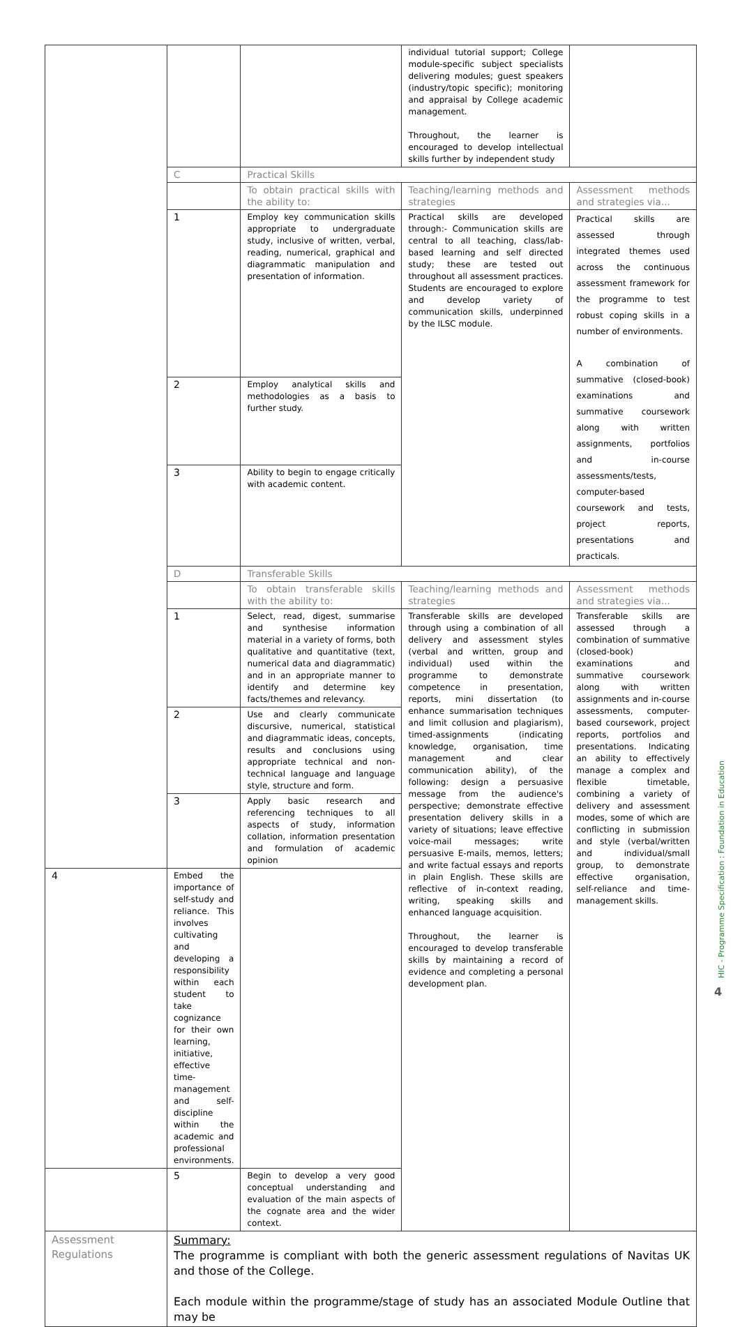| | | | individual tutorial support; College module-specific subject specialists delivering modules; guest speakers (industry/topic specific); monitoring and appraisal by College academic management. Throughout, the learner is encouraged to develop intellectual skills further by independent study | |
| | C | Practical Skills | | |
| | | To obtain practical skills with the ability to: | Teaching/learning methods and strategies | Assessment methods and strategies via... |
| | 1 | Employ key communication skills appropriate to undergraduate study, inclusive of written, verbal, reading, numerical, graphical and diagrammatic manipulation and presentation of information. | Practical skills are developed through:- Communication skills are central to all teaching, class/lab-based learning and self directed study; these are tested out throughout all assessment practices. Students are encouraged to explore and develop variety of communication skills, underpinned by the ILSC module. | Practical skills are assessed through integrated themes used across the continuous assessment framework for the programme to test robust coping skills in a number of environments. A combination of summative (closed-book) examinations and summative coursework along with written assignments, portfolios and in-course assessments/tests, computer-based coursework and tests, project reports, presentations and practicals. |
| | 2 | Employ analytical skills and methodologies as a basis to further study. | | |
| | 3 | Ability to begin to engage critically with academic content. | | |
| | D | Transferable Skills | | |
| | | To obtain transferable skills with the ability to: | Teaching/learning methods and strategies | Assessment methods and strategies via... |
| | 1 | Select, read, digest, summarise and synthesise information material in a variety of forms, both qualitative and quantitative (text, numerical data and diagrammatic) and in an appropriate manner to identify and determine key facts/themes and relevancy. | Transferable skills are developed through using a combination of all delivery and assessment styles (verbal and written, group and individual) used within the programme to demonstrate competence in presentation, reports, mini dissertation (to enhance summarisation techniques and limit collusion and plagiarism), timed-assignments (indicating knowledge, organisation, time management and clear communication ability), of the following: design a persuasive message from the audience's perspective; demonstrate effective presentation delivery skills in a variety of situations; leave effective voice-mail messages; write persuasive E-mails, memos, letters; and write factual essays and reports in plain English. These skills are reflective of in-context reading, writing, speaking skills and enhanced language acquisition. Throughout, the learner is encouraged to develop transferable skills by maintaining a record of evidence and completing a personal development plan. | Transferable skills are assessed through a combination of summative (closed-book) examinations and summative coursework along with written assignments and in-course assessments, computer-based coursework, project reports, portfolios and presentations. Indicating an ability to effectively manage a complex and flexible timetable, combining a variety of delivery and assessment modes, some of which are conflicting in submission and style (verbal/written and individual/small group, to demonstrate effective organisation, self-reliance and time-management skills. |
| | 2 | Use and clearly communicate discursive, numerical, statistical and diagrammatic ideas, concepts, results and conclusions using appropriate technical and non-technical language and language style, structure and form. | | |
| | 3 | Apply basic research and referencing techniques to all aspects of study, information collation, information presentation and formulation of academic opinion | | |
| 4 | Embed the importance of self-study and reliance. This involves cultivating and developing a responsibility within each student to take cognizance for their own learning, initiative, effective time-management and self-discipline within the academic and professional environments. | | | |
| | 5 | Begin to develop a very good conceptual understanding and evaluation of the main aspects of the cognate area and the wider context. | | |
| Assessment Regulations | Summary: The programme is compliant with both the generic assessment regulations of Navitas UK and those of the College. Each module within the programme/stage of study has an associated Module Outline that may be | | | |
HIC - Programme Specification : Foundation in Education
4